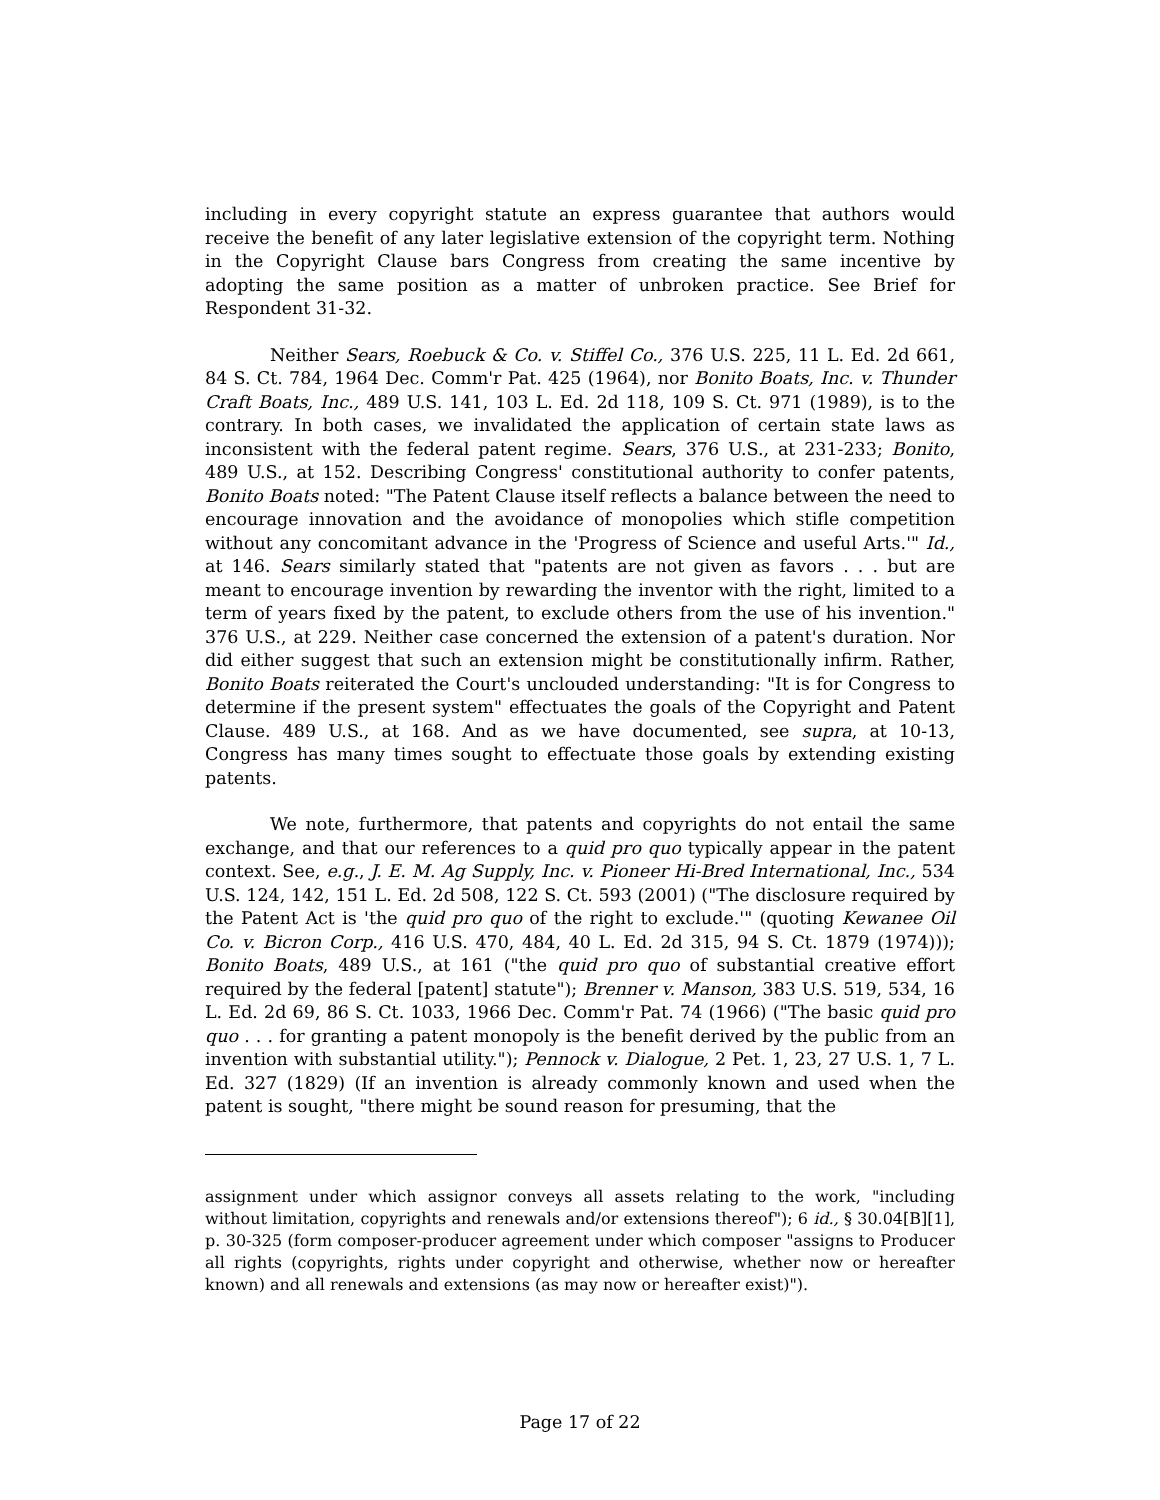including in every copyright statute an express guarantee that authors would receive the benefit of any later legislative extension of the copyright term. Nothing in the Copyright Clause bars Congress from creating the same incentive by adopting the same position as a matter of unbroken practice. See Brief for Respondent 31-32.
Neither Sears, Roebuck & Co. v. Stiffel Co., 376 U.S. 225, 11 L. Ed. 2d 661, 84 S. Ct. 784, 1964 Dec. Comm'r Pat. 425 (1964), nor Bonito Boats, Inc. v. Thunder Craft Boats, Inc., 489 U.S. 141, 103 L. Ed. 2d 118, 109 S. Ct. 971 (1989), is to the contrary. In both cases, we invalidated the application of certain state laws as inconsistent with the federal patent regime. Sears, 376 U.S., at 231-233; Bonito, 489 U.S., at 152. Describing Congress' constitutional authority to confer patents, Bonito Boats noted: "The Patent Clause itself reflects a balance between the need to encourage innovation and the avoidance of monopolies which stifle competition without any concomitant advance in the 'Progress of Science and useful Arts.'" Id., at 146. Sears similarly stated that "patents are not given as favors . . . but are meant to encourage invention by rewarding the inventor with the right, limited to a term of years fixed by the patent, to exclude others from the use of his invention." 376 U.S., at 229. Neither case concerned the extension of a patent's duration. Nor did either suggest that such an extension might be constitutionally infirm. Rather, Bonito Boats reiterated the Court's unclouded understanding: "It is for Congress to determine if the present system" effectuates the goals of the Copyright and Patent Clause. 489 U.S., at 168. And as we have documented, see supra, at 10-13, Congress has many times sought to effectuate those goals by extending existing patents.
We note, furthermore, that patents and copyrights do not entail the same exchange, and that our references to a quid pro quo typically appear in the patent context. See, e.g., J. E. M. Ag Supply, Inc. v. Pioneer Hi-Bred International, Inc., 534 U.S. 124, 142, 151 L. Ed. 2d 508, 122 S. Ct. 593 (2001) ("The disclosure required by the Patent Act is 'the quid pro quo of the right to exclude.'" (quoting Kewanee Oil Co. v. Bicron Corp., 416 U.S. 470, 484, 40 L. Ed. 2d 315, 94 S. Ct. 1879 (1974))); Bonito Boats, 489 U.S., at 161 ("the quid pro quo of substantial creative effort required by the federal [patent] statute"); Brenner v. Manson, 383 U.S. 519, 534, 16 L. Ed. 2d 69, 86 S. Ct. 1033, 1966 Dec. Comm'r Pat. 74 (1966) ("The basic quid pro quo . . . for granting a patent monopoly is the benefit derived by the public from an invention with substantial utility."); Pennock v. Dialogue, 2 Pet. 1, 23, 27 U.S. 1, 7 L. Ed. 327 (1829) (If an invention is already commonly known and used when the patent is sought, "there might be sound reason for presuming, that the
assignment under which assignor conveys all assets relating to the work, "including without limitation, copyrights and renewals and/or extensions thereof"); 6 id., § 30.04[B][1], p. 30-325 (form composer-producer agreement under which composer "assigns to Producer all rights (copyrights, rights under copyright and otherwise, whether now or hereafter known) and all renewals and extensions (as may now or hereafter exist)").
Page 17 of 22